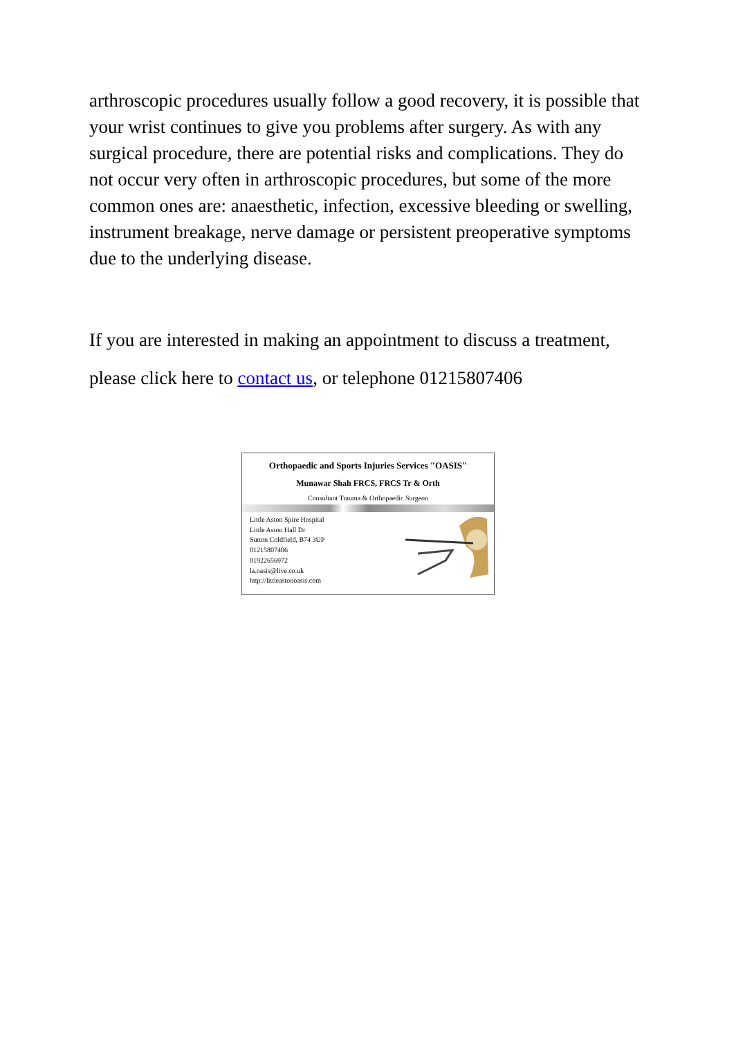arthroscopic procedures usually follow a good recovery, it is possible that your wrist continues to give you problems after surgery. As with any surgical procedure, there are potential risks and complications. They do not occur very often in arthroscopic procedures, but some of the more common ones are: anaesthetic, infection, excessive bleeding or swelling, instrument breakage, nerve damage or persistent preoperative symptoms due to the underlying disease.
If you are interested in making an appointment to discuss a treatment, please click here to contact us, or telephone 01215807406
Orthopaedic and Sports Injuries Services "OASIS"
Munawar Shah FRCS, FRCS Tr & Orth
Consultant Trauma & Orthopaedic Surgeon
Little Aston Spire Hospital
Little Aston Hall Dr
Sutton Coldfield, B74 3UP
01215807406
01922656972
la.oasis@live.co.uk
http://littleastonoasis.com